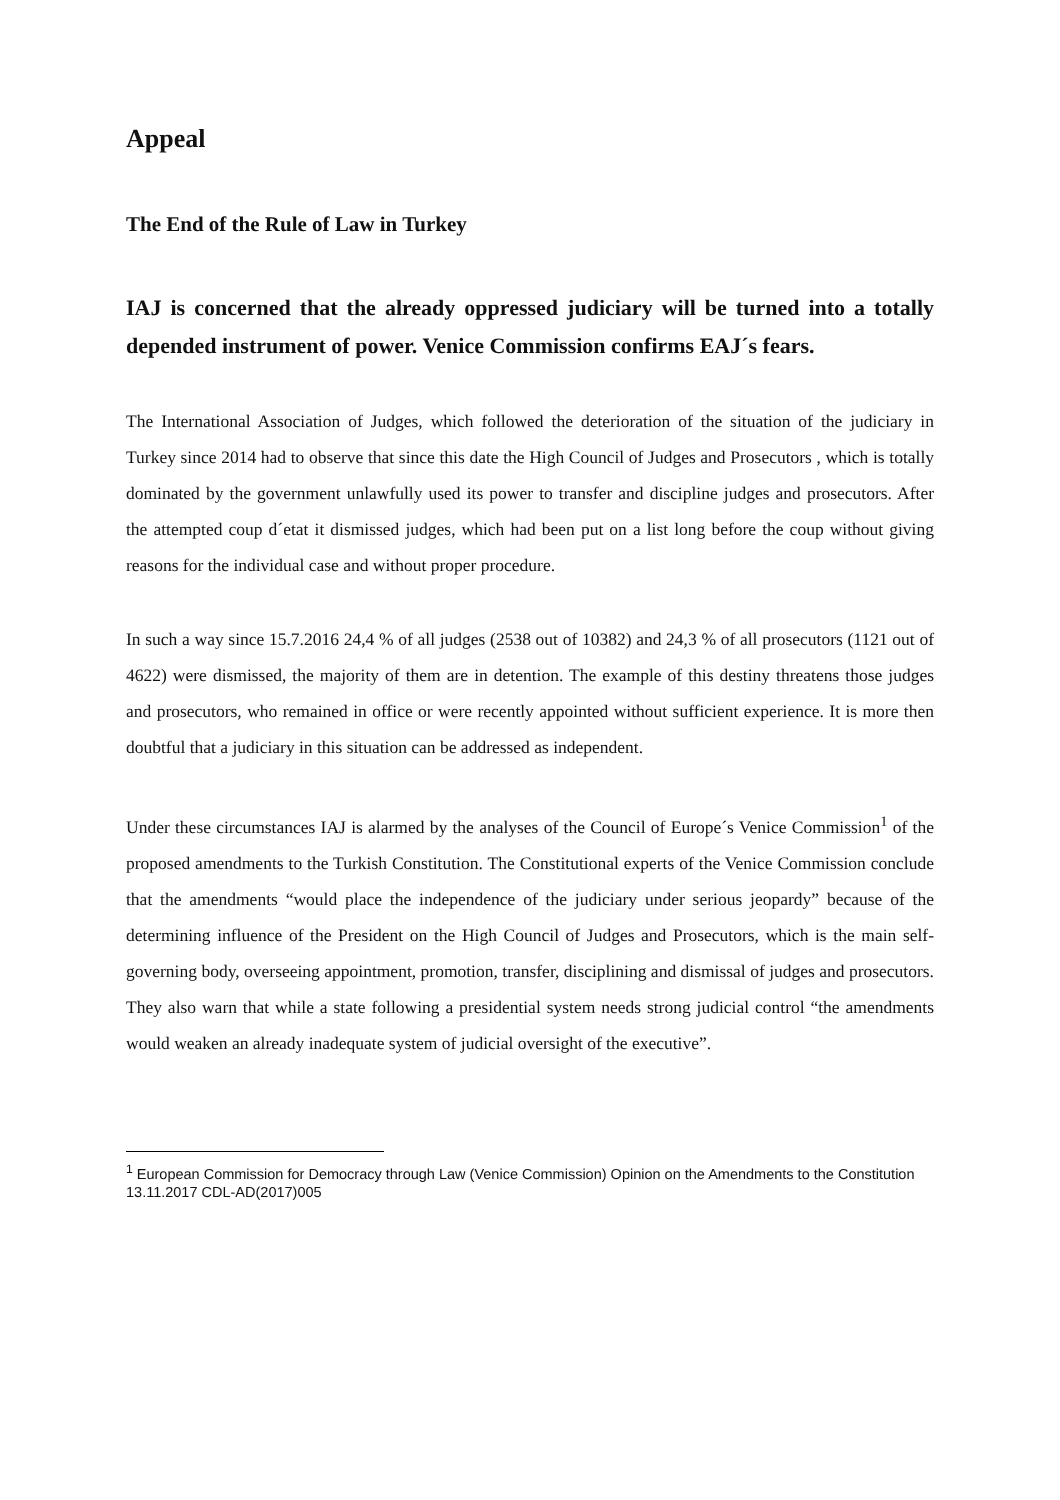Appeal
The End of the Rule of Law in Turkey
IAJ is concerned that the already oppressed judiciary will be turned into a totally depended instrument of power. Venice Commission confirms EAJ´s fears.
The International Association of Judges, which followed the deterioration of the situation of the judiciary in Turkey since 2014 had to observe that since this date the High Council of Judges and Prosecutors , which is totally dominated by the government unlawfully used its power to transfer and discipline judges and prosecutors. After the attempted coup d´etat it dismissed judges, which had been put on a list long before the coup without giving reasons for the individual case and without proper procedure.
In such a way since 15.7.2016 24,4 % of all judges (2538 out of 10382) and 24,3 % of all prosecutors (1121 out of 4622) were dismissed, the majority of them are in detention. The example of this destiny threatens those judges and prosecutors, who remained in office or were recently appointed without sufficient experience. It is more then doubtful that a judiciary in this situation can be addressed as independent.
Under these circumstances IAJ is alarmed by the analyses of the Council of Europe´s Venice Commission<sup>1</sup> of the proposed amendments to the Turkish Constitution. The Constitutional experts of the Venice Commission conclude that the amendments “would place the independence of the judiciary under serious jeopardy” because of the determining influence of the President on the High Council of Judges and Prosecutors, which is the main self-governing body, overseeing appointment, promotion, transfer, disciplining and dismissal of judges and prosecutors. They also warn that while a state following a presidential system needs strong judicial control “the amendments would weaken an already inadequate system of judicial oversight of the executive”.
<sup>1</sup> European Commission for Democracy through Law (Venice Commission) Opinion on the Amendments to the Constitution 13.11.2017 CDL-AD(2017)005